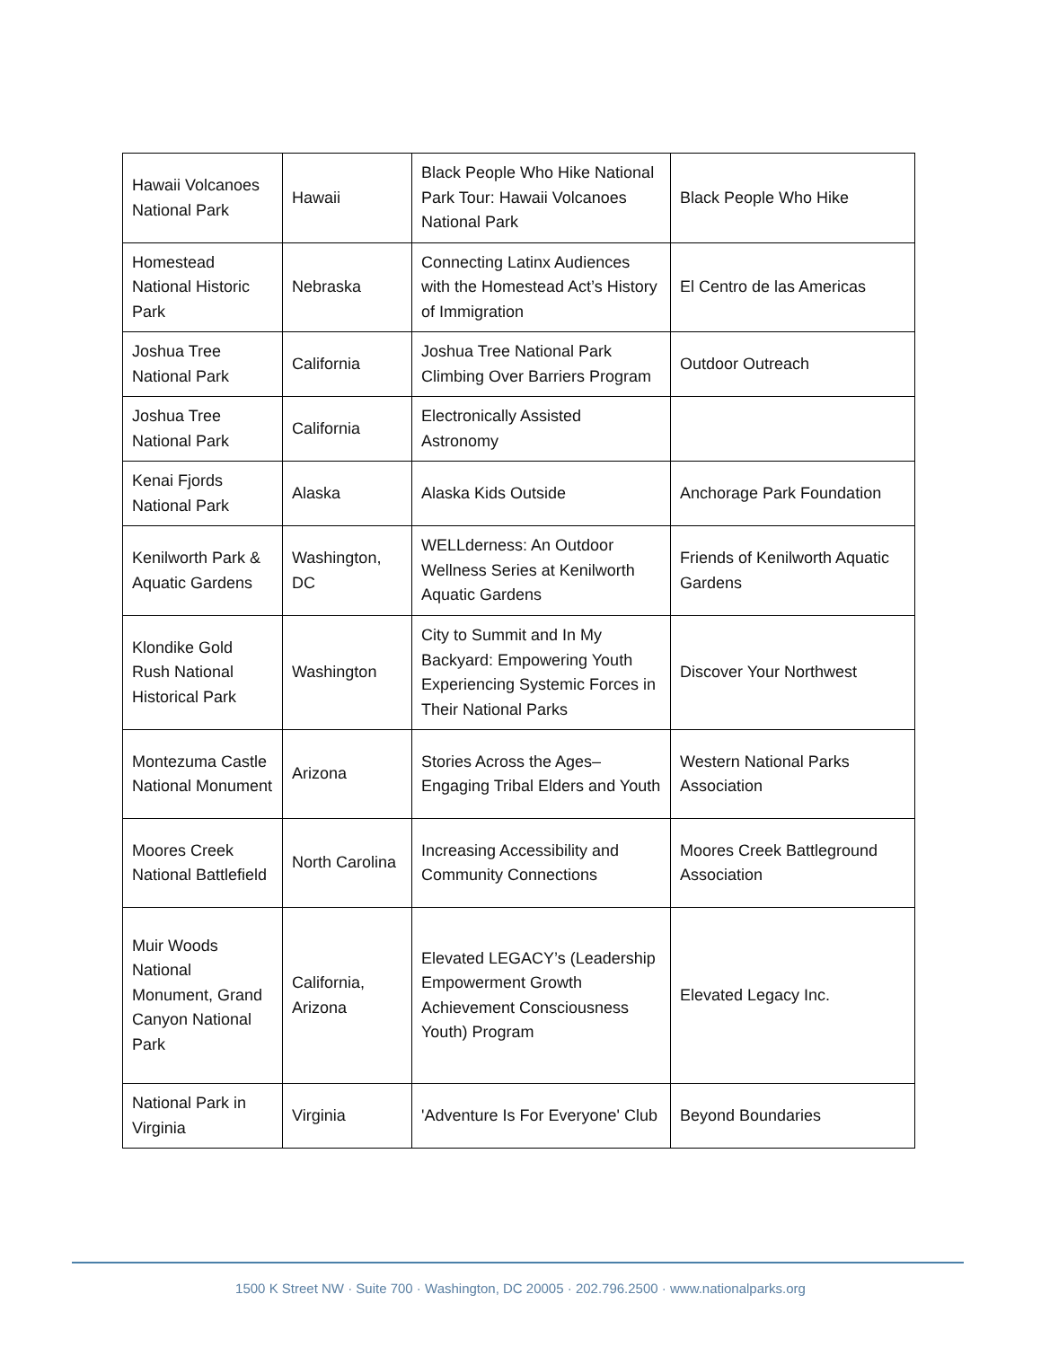| Hawaii Volcanoes National Park | Hawaii | Black People Who Hike National Park Tour: Hawaii Volcanoes National Park | Black People Who Hike |
| Homestead National Historic Park | Nebraska | Connecting Latinx Audiences with the Homestead Act’s History of Immigration | El Centro de las Americas |
| Joshua Tree National Park | California | Joshua Tree National Park Climbing Over Barriers Program | Outdoor Outreach |
| Joshua Tree National Park | California | Electronically Assisted Astronomy | |
| Kenai Fjords National Park | Alaska | Alaska Kids Outside | Anchorage Park Foundation |
| Kenilworth Park & Aquatic Gardens | Washington, DC | WELLderness: An Outdoor Wellness Series at Kenilworth Aquatic Gardens | Friends of Kenilworth Aquatic Gardens |
| Klondike Gold Rush National Historical Park | Washington | City to Summit and In My Backyard: Empowering Youth Experiencing Systemic Forces in Their National Parks | Discover Your Northwest |
| Montezuma Castle National Monument | Arizona | Stories Across the Ages– Engaging Tribal Elders and Youth | Western National Parks Association |
| Moores Creek National Battlefield | North Carolina | Increasing Accessibility and Community Connections | Moores Creek Battleground Association |
| Muir Woods National Monument, Grand Canyon National Park | California, Arizona | Elevated LEGACY’s (Leadership Empowerment Growth Achievement Consciousness Youth) Program | Elevated Legacy Inc. |
| National Park in Virginia | Virginia | 'Adventure Is For Everyone' Club | Beyond Boundaries |
1500 K Street NW · Suite 700 · Washington, DC 20005 · 202.796.2500 · www.nationalparks.org